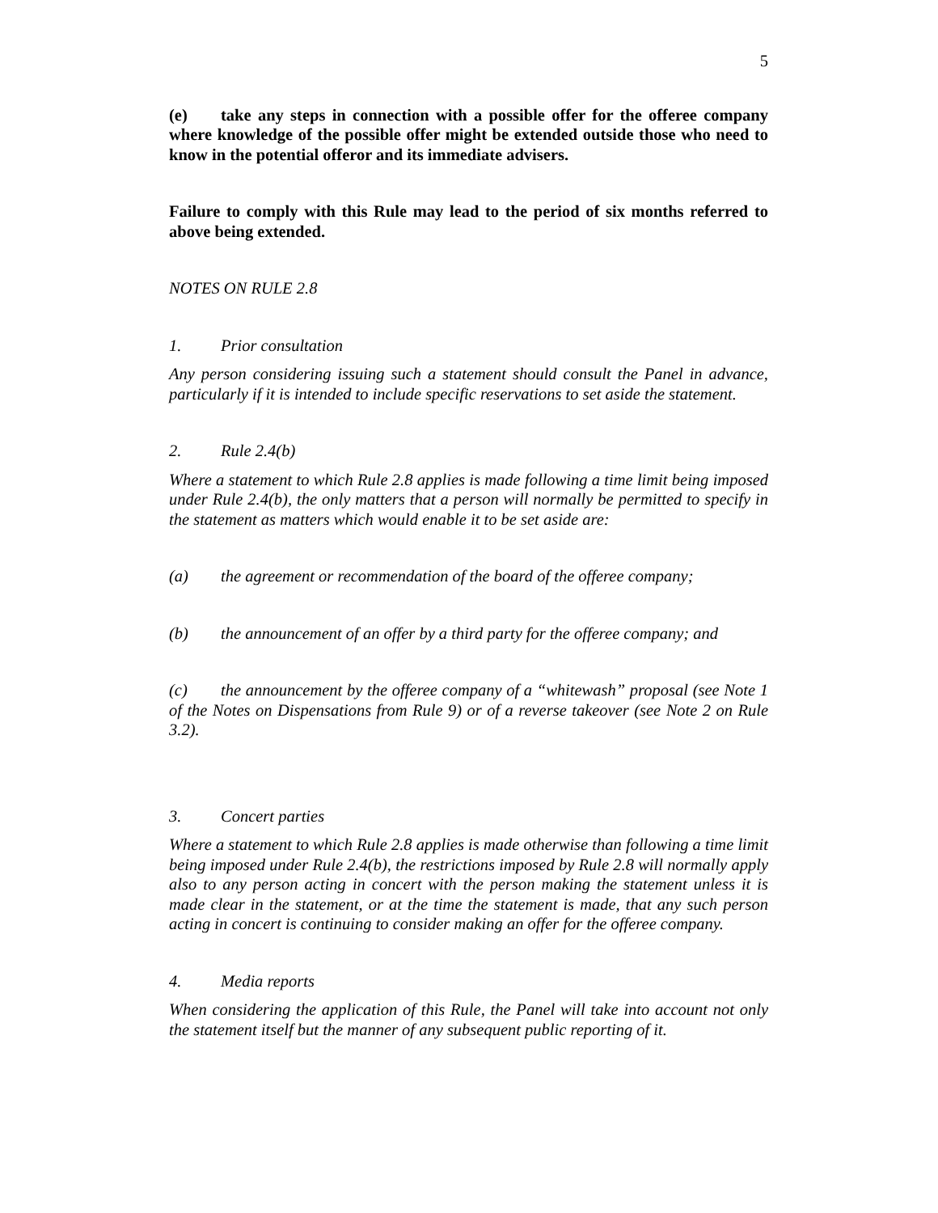5
(e) take any steps in connection with a possible offer for the offeree company where knowledge of the possible offer might be extended outside those who need to know in the potential offeror and its immediate advisers.
Failure to comply with this Rule may lead to the period of six months referred to above being extended.
NOTES ON RULE 2.8
1. Prior consultation
Any person considering issuing such a statement should consult the Panel in advance, particularly if it is intended to include specific reservations to set aside the statement.
2. Rule 2.4(b)
Where a statement to which Rule 2.8 applies is made following a time limit being imposed under Rule 2.4(b), the only matters that a person will normally be permitted to specify in the statement as matters which would enable it to be set aside are:
(a) the agreement or recommendation of the board of the offeree company;
(b) the announcement of an offer by a third party for the offeree company; and
(c) the announcement by the offeree company of a “whitewash” proposal (see Note 1 of the Notes on Dispensations from Rule 9) or of a reverse takeover (see Note 2 on Rule 3.2).
3. Concert parties
Where a statement to which Rule 2.8 applies is made otherwise than following a time limit being imposed under Rule 2.4(b), the restrictions imposed by Rule 2.8 will normally apply also to any person acting in concert with the person making the statement unless it is made clear in the statement, or at the time the statement is made, that any such person acting in concert is continuing to consider making an offer for the offeree company.
4. Media reports
When considering the application of this Rule, the Panel will take into account not only the statement itself but the manner of any subsequent public reporting of it.